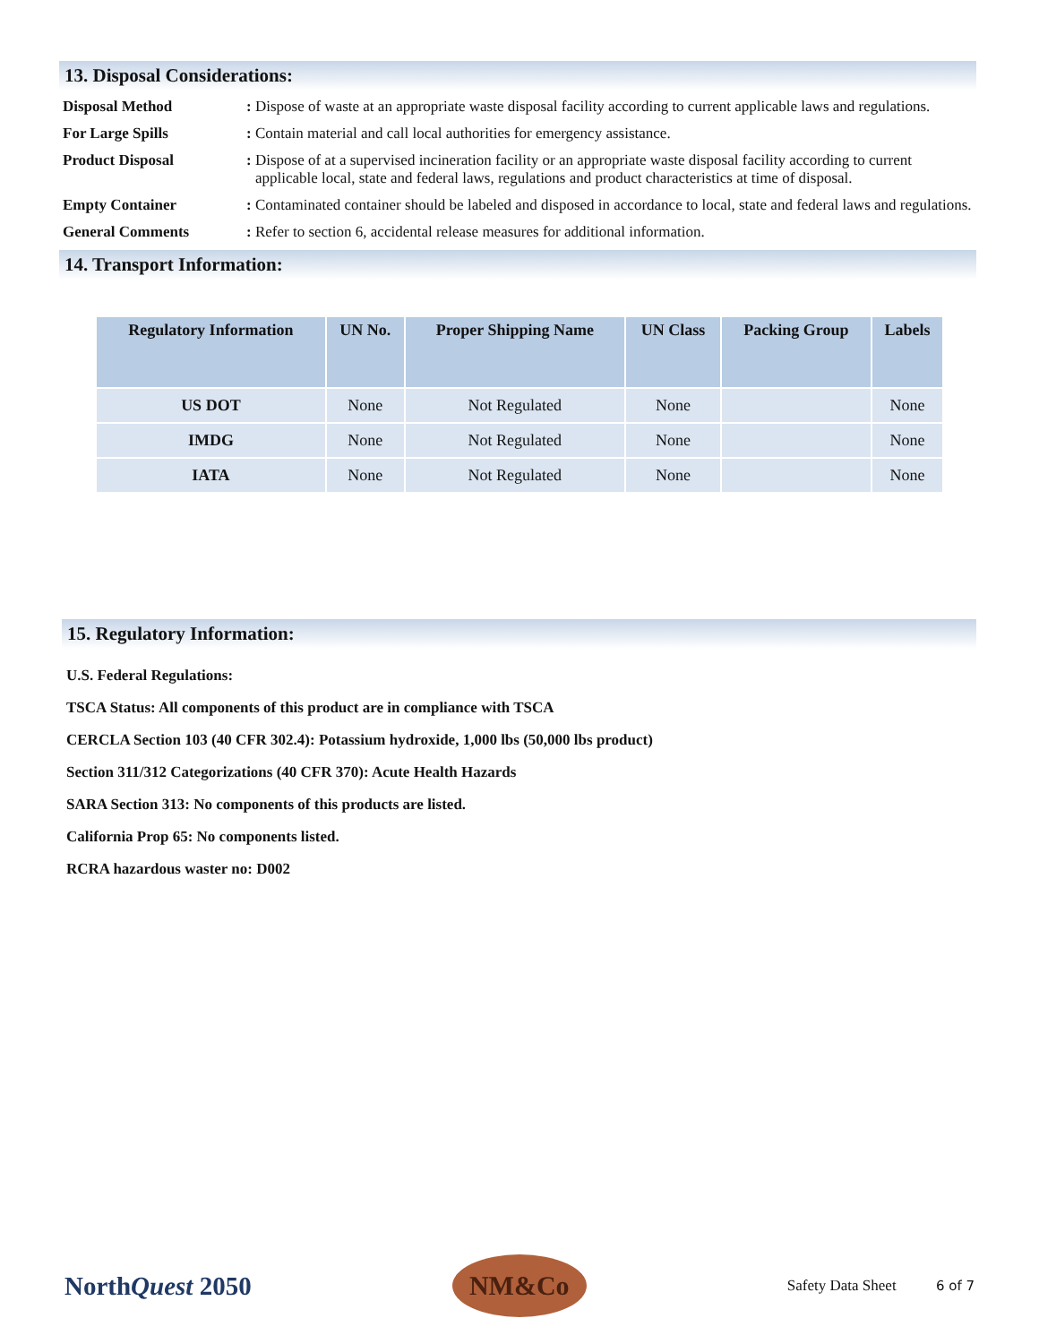13. Disposal Considerations:
Disposal Method : Dispose of waste at an appropriate waste disposal facility according to current applicable laws and regulations.
For Large Spills : Contain material and call local authorities for emergency assistance.
Product Disposal : Dispose of at a supervised incineration facility or an appropriate waste disposal facility according to current applicable local, state and federal laws, regulations and product characteristics at time of disposal.
Empty Container : Contaminated container should be labeled and disposed in accordance to local, state and federal laws and regulations.
General Comments : Refer to section 6, accidental release measures for additional information.
14. Transport Information:
| Regulatory Information | UN No. | Proper Shipping Name | UN Class | Packing Group | Labels |
| --- | --- | --- | --- | --- | --- |
| US DOT | None | Not Regulated | None | | None |
| IMDG | None | Not Regulated | None | | None |
| IATA | None | Not Regulated | None | | None |
15. Regulatory Information:
U.S. Federal Regulations:
TSCA Status: All components of this product are in compliance with TSCA
CERCLA Section 103 (40 CFR 302.4): Potassium hydroxide, 1,000 lbs (50,000 lbs product)
Section 311/312 Categorizations (40 CFR 370): Acute Health Hazards
SARA Section 313: No components of this products are listed.
California Prop 65: No components listed.
RCRA hazardous waster no: D002
NorthQuest 2050
NM&Co
Safety Data Sheet 6 of 7